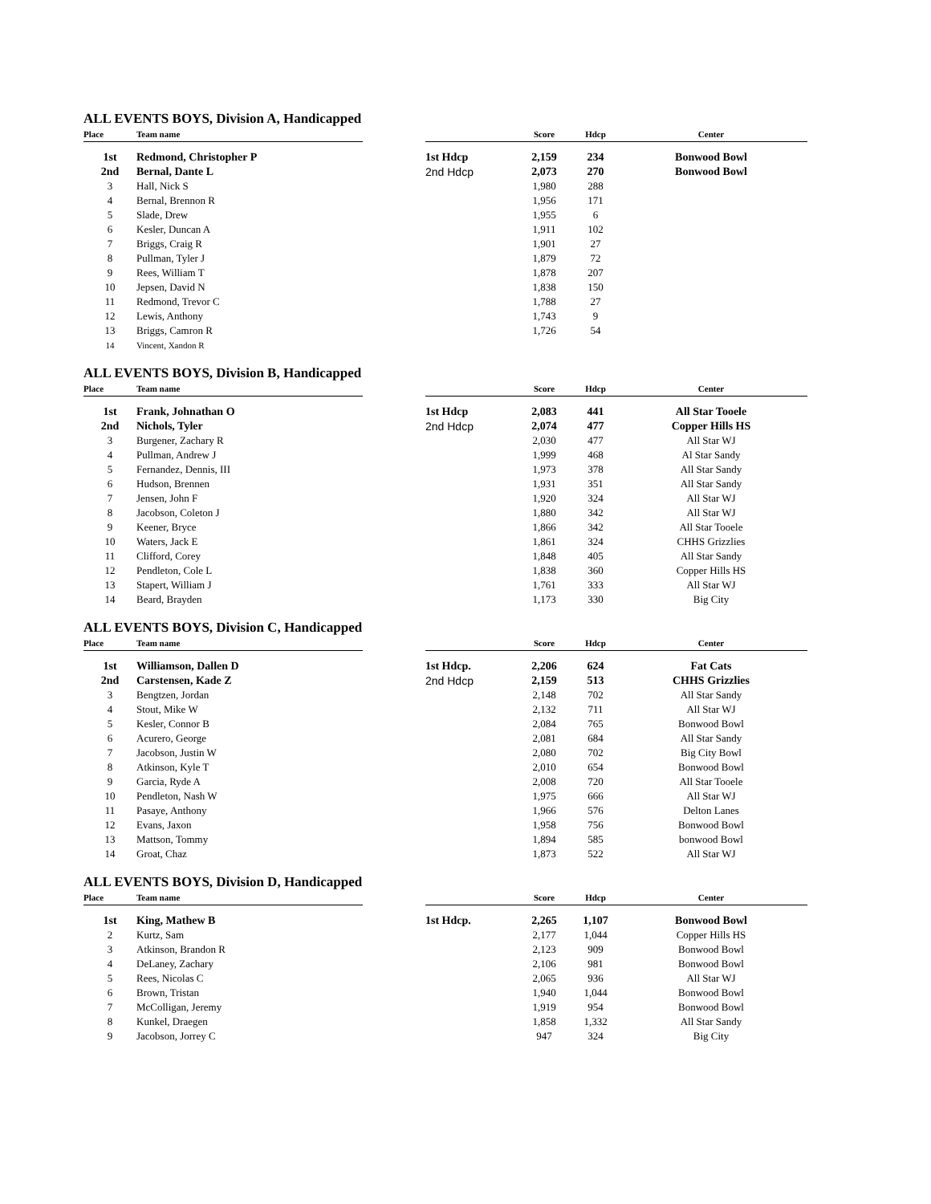ALL EVENTS BOYS, Division A, Handicapped
| Place | Team name | | | Score | Hdcp | Center |
| --- | --- | --- | --- | --- | --- | --- |
| 1st | Redmond, Christopher P | | 1st Hdcp | 2,159 | 234 | Bonwood Bowl |
| 2nd | Bernal, Dante L | | 2nd Hdcp | 2,073 | 270 | Bonwood Bowl |
| 3 | Hall, Nick S | | | 1,980 | 288 | |
| 4 | Bernal, Brennon R | | | 1,956 | 171 | |
| 5 | Slade, Drew | | | 1,955 | 6 | |
| 6 | Kesler, Duncan A | | | 1,911 | 102 | |
| 7 | Briggs, Craig R | | | 1,901 | 27 | |
| 8 | Pullman, Tyler J | | | 1,879 | 72 | |
| 9 | Rees, William T | | | 1,878 | 207 | |
| 10 | Jepsen, David N | | | 1,838 | 150 | |
| 11 | Redmond, Trevor C | | | 1,788 | 27 | |
| 12 | Lewis, Anthony | | | 1,743 | 9 | |
| 13 | Briggs, Camron R | | | 1,726 | 54 | |
| 14 | Vincent, Xandon R | | | | | |
ALL EVENTS BOYS, Division B, Handicapped
| Place | Team name | | | Score | Hdcp | Center |
| --- | --- | --- | --- | --- | --- | --- |
| 1st | Frank, Johnathan O | | 1st Hdcp | 2,083 | 441 | All Star Tooele |
| 2nd | Nichols, Tyler | | 2nd Hdcp | 2,074 | 477 | Copper Hills HS |
| 3 | Burgener, Zachary R | | | 2,030 | 477 | All Star WJ |
| 4 | Pullman, Andrew J | | | 1,999 | 468 | Al Star Sandy |
| 5 | Fernandez, Dennis, III | | | 1,973 | 378 | All Star Sandy |
| 6 | Hudson, Brennen | | | 1,931 | 351 | All Star Sandy |
| 7 | Jensen, John F | | | 1,920 | 324 | All Star WJ |
| 8 | Jacobson, Coleton J | | | 1,880 | 342 | All Star WJ |
| 9 | Keener, Bryce | | | 1,866 | 342 | All Star Tooele |
| 10 | Waters, Jack E | | | 1,861 | 324 | CHHS Grizzlies |
| 11 | Clifford, Corey | | | 1,848 | 405 | All Star Sandy |
| 12 | Pendleton, Cole L | | | 1,838 | 360 | Copper Hills HS |
| 13 | Stapert, William J | | | 1,761 | 333 | All Star WJ |
| 14 | Beard, Brayden | | | 1,173 | 330 | Big City |
ALL EVENTS BOYS, Division C, Handicapped
| Place | Team name | | | Score | Hdcp | Center |
| --- | --- | --- | --- | --- | --- | --- |
| 1st | Williamson, Dallen D | | 1st Hdcp. | 2,206 | 624 | Fat Cats |
| 2nd | Carstensen, Kade Z | | 2nd Hdcp | 2,159 | 513 | CHHS Grizzlies |
| 3 | Bengtzen, Jordan | | | 2,148 | 702 | All Star Sandy |
| 4 | Stout, Mike W | | | 2,132 | 711 | All Star WJ |
| 5 | Kesler, Connor B | | | 2,084 | 765 | Bonwood Bowl |
| 6 | Acurero, George | | | 2,081 | 684 | All Star Sandy |
| 7 | Jacobson, Justin W | | | 2,080 | 702 | Big City Bowl |
| 8 | Atkinson, Kyle T | | | 2,010 | 654 | Bonwood Bowl |
| 9 | Garcia, Ryde A | | | 2,008 | 720 | All Star Tooele |
| 10 | Pendleton, Nash W | | | 1,975 | 666 | All Star WJ |
| 11 | Pasaye, Anthony | | | 1,966 | 576 | Delton Lanes |
| 12 | Evans, Jaxon | | | 1,958 | 756 | Bonwood Bowl |
| 13 | Mattson, Tommy | | | 1,894 | 585 | bonwood Bowl |
| 14 | Groat, Chaz | | | 1,873 | 522 | All Star WJ |
ALL EVENTS BOYS, Division D, Handicapped
| Place | Team name | | | Score | Hdcp | Center |
| --- | --- | --- | --- | --- | --- | --- |
| 1st | King, Mathew B | | 1st Hdcp. | 2,265 | 1,107 | Bonwood Bowl |
| 2 | Kurtz, Sam | | | 2,177 | 1,044 | Copper Hills HS |
| 3 | Atkinson, Brandon R | | | 2,123 | 909 | Bonwood Bowl |
| 4 | DeLaney, Zachary | | | 2,106 | 981 | Bonwood Bowl |
| 5 | Rees, Nicolas C | | | 2,065 | 936 | All Star WJ |
| 6 | Brown, Tristan | | | 1,940 | 1,044 | Bonwood Bowl |
| 7 | McColligan, Jeremy | | | 1,919 | 954 | Bonwood Bowl |
| 8 | Kunkel, Draegen | | | 1,858 | 1,332 | All Star Sandy |
| 9 | Jacobson, Jorrey C | | | 947 | 324 | Big City |